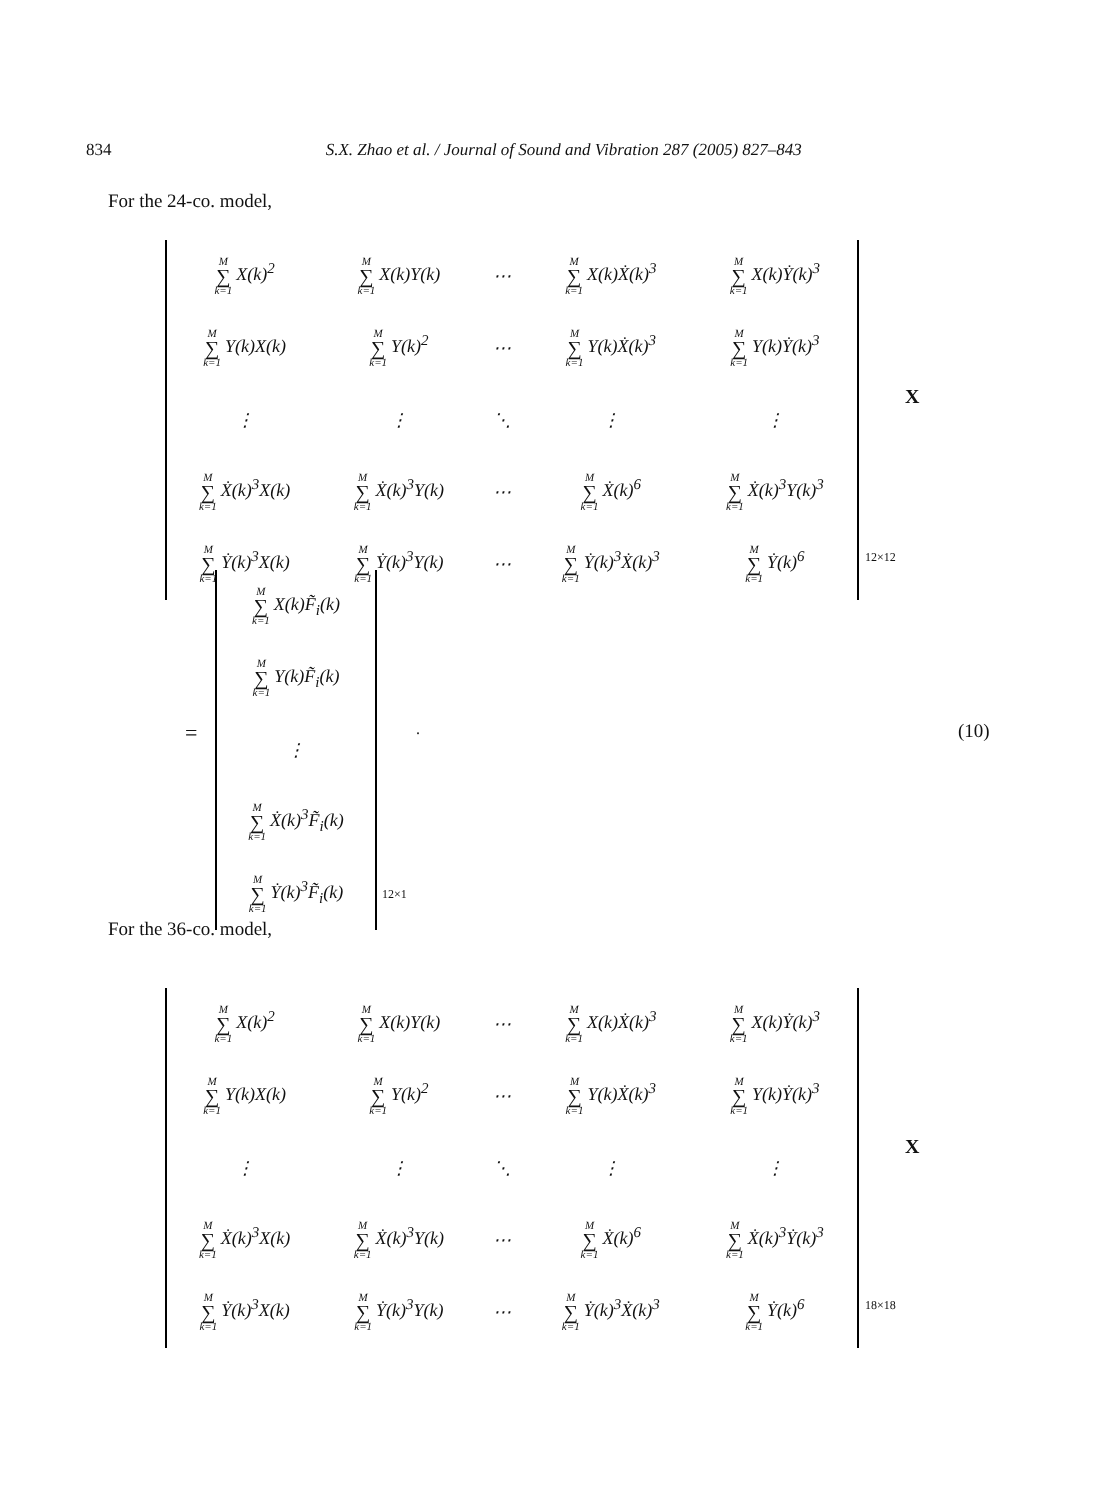834 S.X. Zhao et al. / Journal of Sound and Vibration 287 (2005) 827–843
For the 24-co. model,
| M ∑ k=1 X(k)<sup>2</sup> | M ∑ k=1 X(k)Y(k) | ⋯ | M ∑ k=1 X(k)Ẋ(k)<sup>3</sup> | M ∑ k=1 X(k)Ẏ(k)<sup>3</sup> |
| M ∑ k=1 Y(k)X(k) | M ∑ k=1 Y(k)<sup>2</sup> | ⋯ | M ∑ k=1 Y(k)Ẋ(k)<sup>3</sup> | M ∑ k=1 Y(k)Ẏ(k)<sup>3</sup> |
| ⋮ | ⋮ | ⋱ | ⋮ | ⋮ |
| M ∑ k=1 Ẋ(k)<sup>3</sup>X(k) | M ∑ k=1 Ẋ(k)<sup>3</sup>Y(k) | ⋯ | M ∑ k=1 Ẋ(k)<sup>6</sup> | M ∑ k=1 Ẋ(k)<sup>3</sup>Y(k)<sup>3</sup> |
| M ∑ k=1 Ẏ(k)<sup>3</sup>X(k) | M ∑ k=1 Ẏ(k)<sup>3</sup>Y(k) | ⋯ | M ∑ k=1 Ẏ(k)<sup>3</sup>Ẋ(k)<sup>3</sup> | M ∑ k=1 Ẏ(k)<sup>6</sup> |
12×12
X
=
| M ∑ k=1 X(k)F̃<sub>i</sub>(k) |
| M ∑ k=1 Y(k)F̃<sub>i</sub>(k) |
| ⋮ |
| M ∑ k=1 Ẋ(k)<sup>3</sup>F̃<sub>i</sub>(k) |
| M ∑ k=1 Ẏ(k)<sup>3</sup>F̃<sub>i</sub>(k) |
12×1
. (10)
For the 36-co. model,
| M ∑ k=1 X(k)<sup>2</sup> | M ∑ k=1 X(k)Y(k) | ⋯ | M ∑ k=1 X(k)Ẋ(k)<sup>3</sup> | M ∑ k=1 X(k)Ẏ(k)<sup>3</sup> |
| M ∑ k=1 Y(k)X(k) | M ∑ k=1 Y(k)<sup>2</sup> | ⋯ | M ∑ k=1 Y(k)Ẋ(k)<sup>3</sup> | M ∑ k=1 Y(k)Ẏ(k)<sup>3</sup> |
| ⋮ | ⋮ | ⋱ | ⋮ | ⋮ |
| M ∑ k=1 Ẋ(k)<sup>3</sup>X(k) | M ∑ k=1 Ẋ(k)<sup>3</sup>Y(k) | ⋯ | M ∑ k=1 Ẋ(k)<sup>6</sup> | M ∑ k=1 Ẋ(k)<sup>3</sup>Ẏ(k)<sup>3</sup> |
| M ∑ k=1 Ẏ(k)<sup>3</sup>X(k) | M ∑ k=1 Ẏ(k)<sup>3</sup>Y(k) | ⋯ | M ∑ k=1 Ẏ(k)<sup>3</sup>Ẋ(k)<sup>3</sup> | M ∑ k=1 Ẏ(k)<sup>6</sup> |
18×18
X